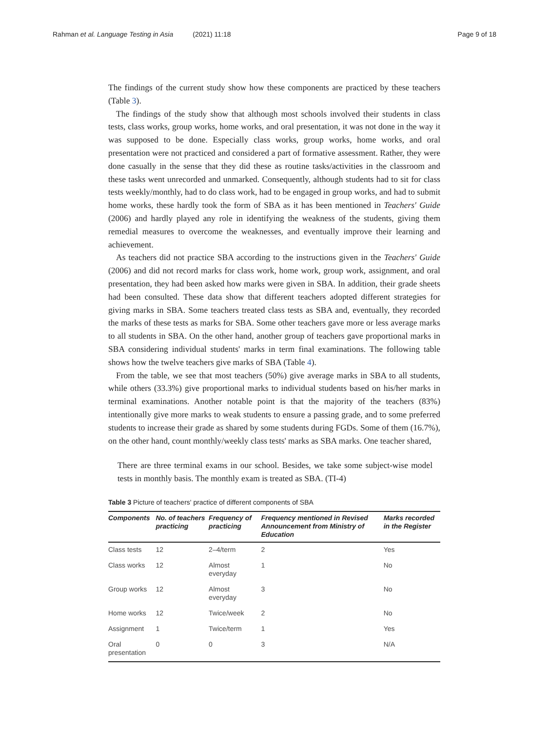Rahman et al. Language Testing in Asia (2021) 11:18
Page 9 of 18
The findings of the current study show how these components are practiced by these teachers (Table 3).
The findings of the study show that although most schools involved their students in class tests, class works, group works, home works, and oral presentation, it was not done in the way it was supposed to be done. Especially class works, group works, home works, and oral presentation were not practiced and considered a part of formative assessment. Rather, they were done casually in the sense that they did these as routine tasks/activities in the classroom and these tasks went unrecorded and unmarked. Consequently, although students had to sit for class tests weekly/monthly, had to do class work, had to be engaged in group works, and had to submit home works, these hardly took the form of SBA as it has been mentioned in Teachers' Guide (2006) and hardly played any role in identifying the weakness of the students, giving them remedial measures to overcome the weaknesses, and eventually improve their learning and achievement.
As teachers did not practice SBA according to the instructions given in the Teachers' Guide (2006) and did not record marks for class work, home work, group work, assignment, and oral presentation, they had been asked how marks were given in SBA. In addition, their grade sheets had been consulted. These data show that different teachers adopted different strategies for giving marks in SBA. Some teachers treated class tests as SBA and, eventually, they recorded the marks of these tests as marks for SBA. Some other teachers gave more or less average marks to all students in SBA. On the other hand, another group of teachers gave proportional marks in SBA considering individual students' marks in term final examinations. The following table shows how the twelve teachers give marks of SBA (Table 4).
From the table, we see that most teachers (50%) give average marks in SBA to all students, while others (33.3%) give proportional marks to individual students based on his/her marks in terminal examinations. Another notable point is that the majority of the teachers (83%) intentionally give more marks to weak students to ensure a passing grade, and to some preferred students to increase their grade as shared by some students during FGDs. Some of them (16.7%), on the other hand, count monthly/weekly class tests' marks as SBA marks. One teacher shared,
There are three terminal exams in our school. Besides, we take some subject-wise model tests in monthly basis. The monthly exam is treated as SBA. (TI-4)
Table 3 Picture of teachers' practice of different components of SBA
| Components | No. of teachers practicing | Frequency of practicing | Frequency mentioned in Revised Announcement from Ministry of Education | Marks recorded in the Register |
| --- | --- | --- | --- | --- |
| Class tests | 12 | 2–4/term | 2 | Yes |
| Class works | 12 | Almost everyday | 1 | No |
| Group works | 12 | Almost everyday | 3 | No |
| Home works | 12 | Twice/week | 2 | No |
| Assignment | 1 | Twice/term | 1 | Yes |
| Oral presentation | 0 | 0 | 3 | N/A |